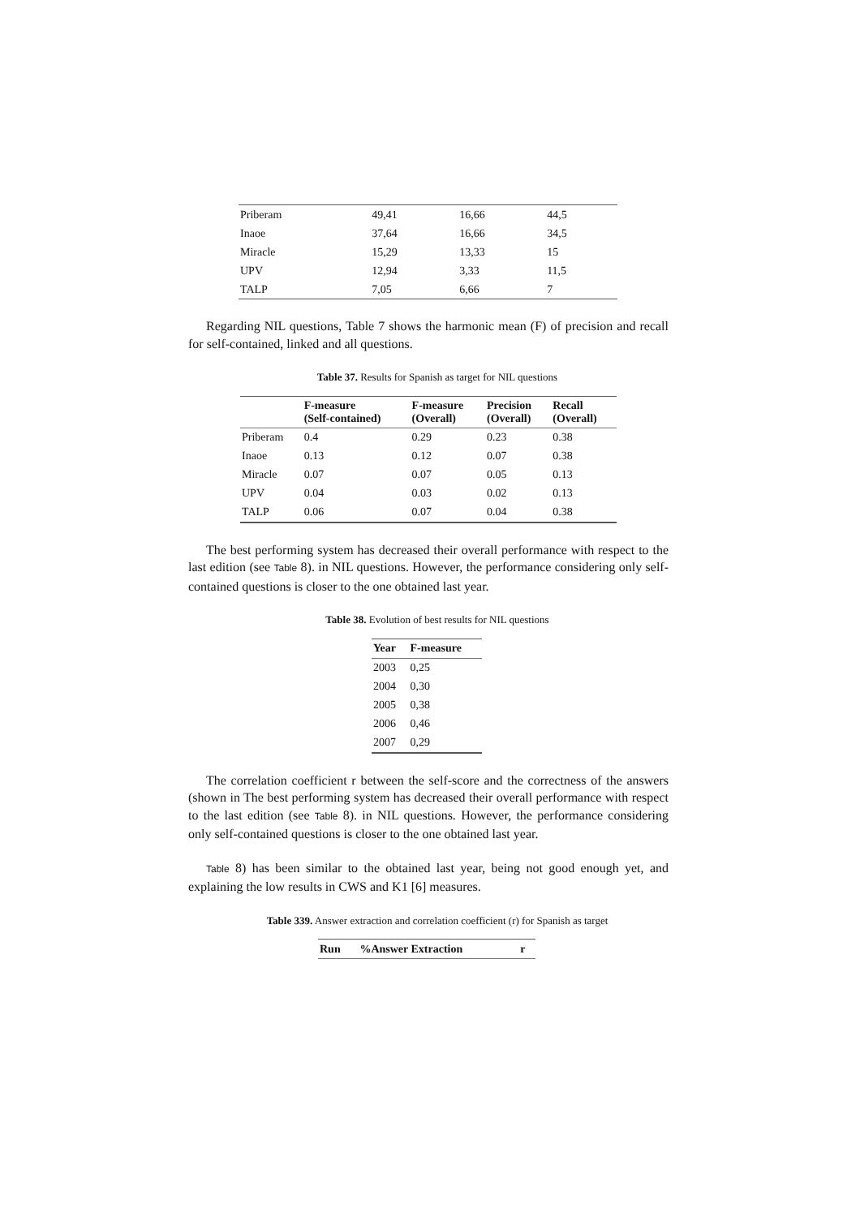| Priberam | 49,41 | 16,66 | 44,5 |
| Inaoe | 37,64 | 16,66 | 34,5 |
| Miracle | 15,29 | 13,33 | 15 |
| UPV | 12,94 | 3,33 | 11,5 |
| TALP | 7,05 | 6,66 | 7 |
Regarding NIL questions, Table 7 shows the harmonic mean (F) of precision and recall for self-contained, linked and all questions.
Table 37. Results for Spanish as target for NIL questions
| | F-measure (Self-contained) | F-measure (Overall) | Precision (Overall) | Recall (Overall) |
| --- | --- | --- | --- | --- |
| Priberam | 0.4 | 0.29 | 0.23 | 0.38 |
| Inaoe | 0.13 | 0.12 | 0.07 | 0.38 |
| Miracle | 0.07 | 0.07 | 0.05 | 0.13 |
| UPV | 0.04 | 0.03 | 0.02 | 0.13 |
| TALP | 0.06 | 0.07 | 0.04 | 0.38 |
The best performing system has decreased their overall performance with respect to the last edition (see Table 8). in NIL questions. However, the performance considering only self-contained questions is closer to the one obtained last year.
Table 38. Evolution of best results for NIL questions
| Year | F-measure |
| --- | --- |
| 2003 | 0,25 |
| 2004 | 0,30 |
| 2005 | 0,38 |
| 2006 | 0,46 |
| 2007 | 0,29 |
The correlation coefficient r between the self-score and the correctness of the answers (shown in The best performing system has decreased their overall performance with respect to the last edition (see Table 8). in NIL questions. However, the performance considering only self-contained questions is closer to the one obtained last year.
Table 8) has been similar to the obtained last year, being not good enough yet, and explaining the low results in CWS and K1 [6] measures.
Table 339. Answer extraction and correlation coefficient (r) for Spanish as target
| Run | %Answer Extraction | r |
| --- | --- | --- |